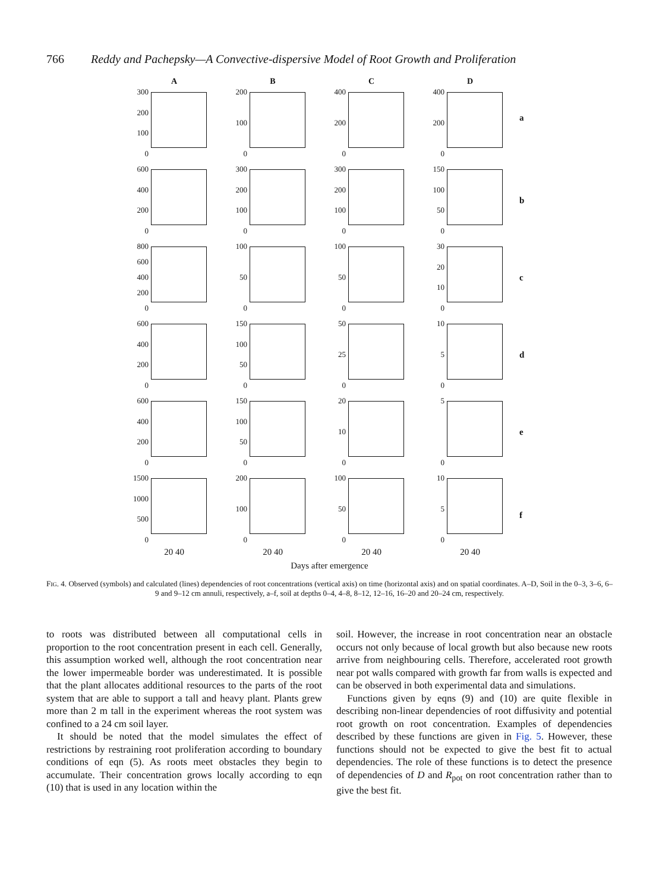766 Reddy and Pachepsky—A Convective-dispersive Model of Root Growth and Proliferation
A
300
200
100
0
B
200
100
0
C
400
200
0
D
400
200
0
a
600
400
200
0
300
200
100
0
300
200
100
0
150
100
50
0
b
800
600
400
200
0
100
50
0
100
50
0
30
20
10
0
c
600
400
200
0
150
100
50
0
50
25
0
10
5
0
d
600
400
200
0
150
100
50
0
20
10
0
5
0
e
1500
1000
500
0
20 40
200
100
0
20 40
100
50
0
20 40
10
5
0
20 40
f
Days after emergence
FIG. 4. Observed (symbols) and calculated (lines) dependencies of root concentrations (vertical axis) on time (horizontal axis) and on spatial coordinates. A–D, Soil in the 0–3, 3–6, 6–9 and 9–12 cm annuli, respectively, a–f, soil at depths 0–4, 4–8, 8–12, 12–16, 16–20 and 20–24 cm, respectively.
to roots was distributed between all computational cells in proportion to the root concentration present in each cell. Generally, this assumption worked well, although the root concentration near the lower impermeable border was underestimated. It is possible that the plant allocates additional resources to the parts of the root system that are able to support a tall and heavy plant. Plants grew more than 2 m tall in the experiment whereas the root system was confined to a 24 cm soil layer.
It should be noted that the model simulates the effect of restrictions by restraining root proliferation according to boundary conditions of eqn (5). As roots meet obstacles they begin to accumulate. Their concentration grows locally according to eqn (10) that is used in any location within the
soil. However, the increase in root concentration near an obstacle occurs not only because of local growth but also because new roots arrive from neighbouring cells. Therefore, accelerated root growth near pot walls compared with growth far from walls is expected and can be observed in both experimental data and simulations.
Functions given by eqns (9) and (10) are quite flexible in describing non-linear dependencies of root diffusivity and potential root growth on root concentration. Examples of dependencies described by these functions are given in Fig. 5. However, these functions should not be expected to give the best fit to actual dependencies. The role of these functions is to detect the presence of dependencies of D and R<sub>pot</sub> on root concentration rather than to give the best fit.